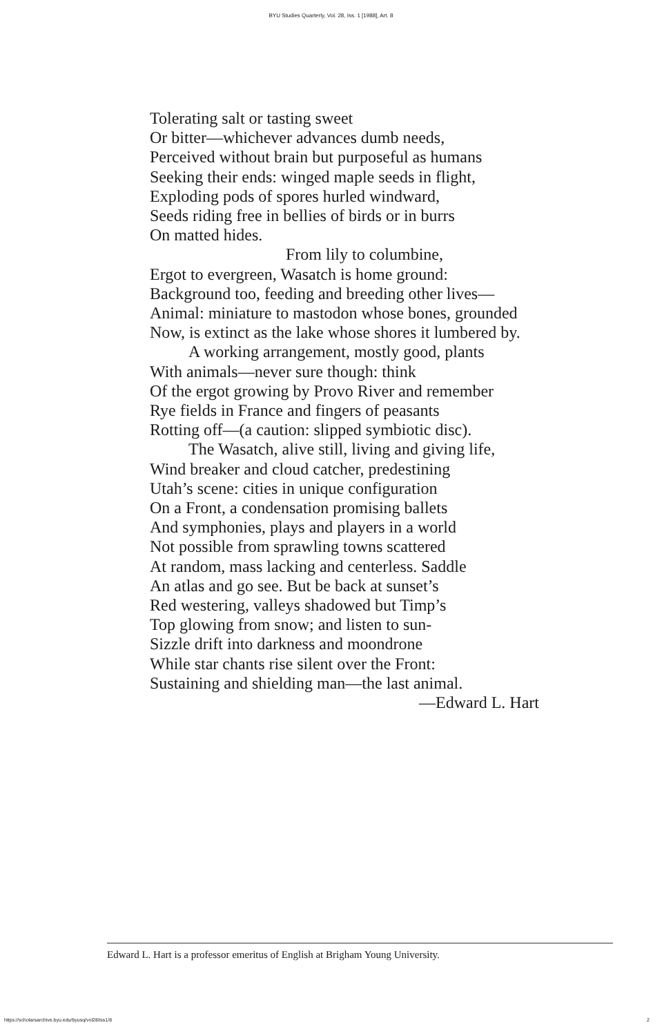BYU Studies Quarterly, Vol. 28, Iss. 1 [1988], Art. 8
Tolerating salt or tasting sweet
Or bitter—whichever advances dumb needs,
Perceived without brain but purposeful as humans
Seeking their ends: winged maple seeds in flight,
Exploding pods of spores hurled windward,
Seeds riding free in bellies of birds or in burrs
On matted hides.
From lily to columbine,
Ergot to evergreen, Wasatch is home ground:
Background too, feeding and breeding other lives—
Animal: miniature to mastodon whose bones, grounded
Now, is extinct as the lake whose shores it lumbered by.
A working arrangement, mostly good, plants
With animals—never sure though: think
Of the ergot growing by Provo River and remember
Rye fields in France and fingers of peasants
Rotting off—(a caution: slipped symbiotic disc).
The Wasatch, alive still, living and giving life,
Wind breaker and cloud catcher, predestining
Utah’s scene: cities in unique configuration
On a Front, a condensation promising ballets
And symphonies, plays and players in a world
Not possible from sprawling towns scattered
At random, mass lacking and centerless. Saddle
An atlas and go see. But be back at sunset’s
Red westering, valleys shadowed but Timp’s
Top glowing from snow; and listen to sun-
Sizzle drift into darkness and moondrone
While star chants rise silent over the Front:
Sustaining and shielding man—the last animal.
—Edward L. Hart
Edward L. Hart is a professor emeritus of English at Brigham Young University.
https://scholarsarchive.byu.edu/byusq/vol28/iss1/8
2